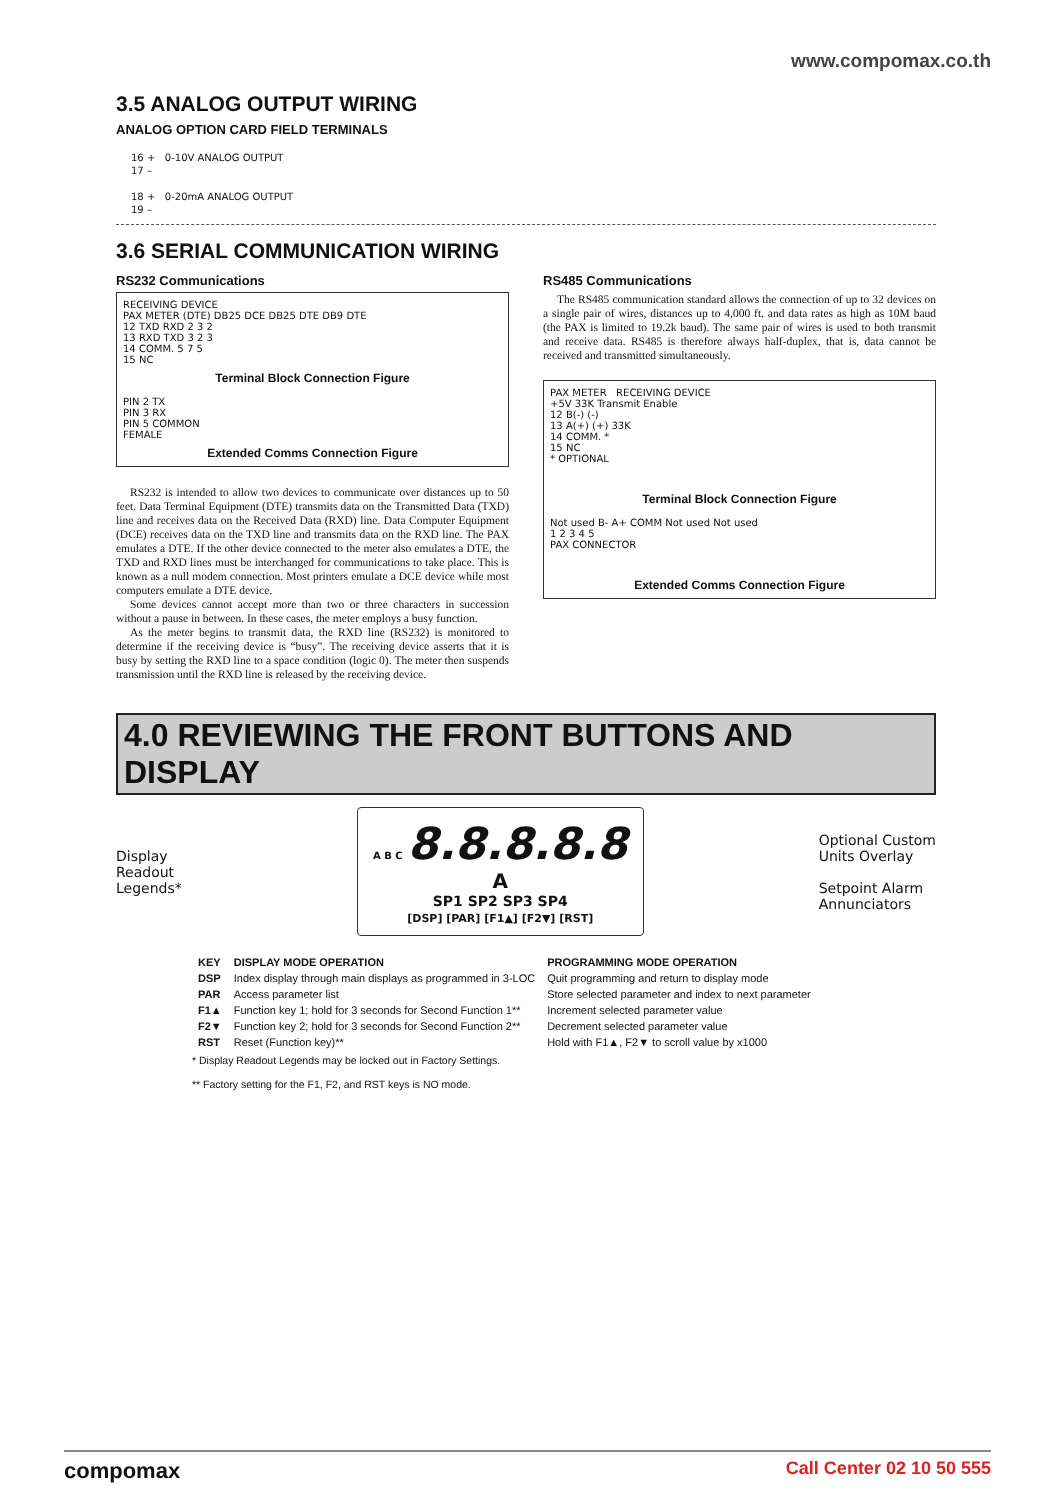www.compomax.co.th
3.5 ANALOG OUTPUT WIRING
ANALOG OPTION CARD FIELD TERMINALS
16 + 0-10V ANALOG OUTPUT
17 –
18 + 0-20mA ANALOG OUTPUT
19 –
3.6 SERIAL COMMUNICATION WIRING
RS232 Communications
RECEIVING DEVICE
PAX METER (DTE) DB25 DCE DB25 DTE DB9 DTE
12 TXD RXD 2 3 2
13 RXD TXD 3 2 3
14 COMM. 5 7 5
15 NC
Terminal Block Connection Figure
PIN 2 TX
PIN 3 RX
PIN 5 COMMON
FEMALE
Extended Comms Connection Figure
RS232 is intended to allow two devices to communicate over distances up to 50 feet. Data Terminal Equipment (DTE) transmits data on the Transmitted Data (TXD) line and receives data on the Received Data (RXD) line. Data Computer Equipment (DCE) receives data on the TXD line and transmits data on the RXD line. The PAX emulates a DTE. If the other device connected to the meter also emulates a DTE, the TXD and RXD lines must be interchanged for communications to take place. This is known as a null modem connection. Most printers emulate a DCE device while most computers emulate a DTE device.
Some devices cannot accept more than two or three characters in succession without a pause in between. In these cases, the meter employs a busy function.
As the meter begins to transmit data, the RXD line (RS232) is monitored to determine if the receiving device is “busy”. The receiving device asserts that it is busy by setting the RXD line to a space condition (logic 0). The meter then suspends transmission until the RXD line is released by the receiving device.
RS485 Communications
The RS485 communication standard allows the connection of up to 32 devices on a single pair of wires, distances up to 4,000 ft. and data rates as high as 10M baud (the PAX is limited to 19.2k baud). The same pair of wires is used to both transmit and receive data. RS485 is therefore always half-duplex, that is, data cannot be received and transmitted simultaneously.
PAX METER RECEIVING DEVICE
+5V 33K Transmit Enable
12 B(-) (-)
13 A(+) (+) 33K
14 COMM. *
15 NC
* OPTIONAL
Terminal Block Connection Figure
Not used B- A+ COMM Not used Not used
1 2 3 4 5
PAX CONNECTOR
Extended Comms Connection Figure
4.0 REVIEWING THE FRONT BUTTONS AND DISPLAY
Display
Readout
Legends*
A B C 8.8.8.8.8 A
SP1 SP2 SP3 SP4
[DSP] [PAR] [F1▲] [F2▼] [RST]
Optional Custom
Units Overlay
Setpoint Alarm
Annunciators
| KEY | DISPLAY MODE OPERATION | PROGRAMMING MODE OPERATION |
| --- | --- | --- |
| DSP | Index display through main displays as programmed in 3-LOC | Quit programming and return to display mode |
| PAR | Access parameter list | Store selected parameter and index to next parameter |
| F1▲ | Function key 1; hold for 3 seconds for Second Function 1** | Increment selected parameter value |
| F2▼ | Function key 2; hold for 3 seconds for Second Function 2** | Decrement selected parameter value |
| RST | Reset (Function key)** | Hold with F1▲, F2▼ to scroll value by x1000 |
* Display Readout Legends may be locked out in Factory Settings.
** Factory setting for the F1, F2, and RST keys is NO mode.
compomax Call Center 02 10 50 555